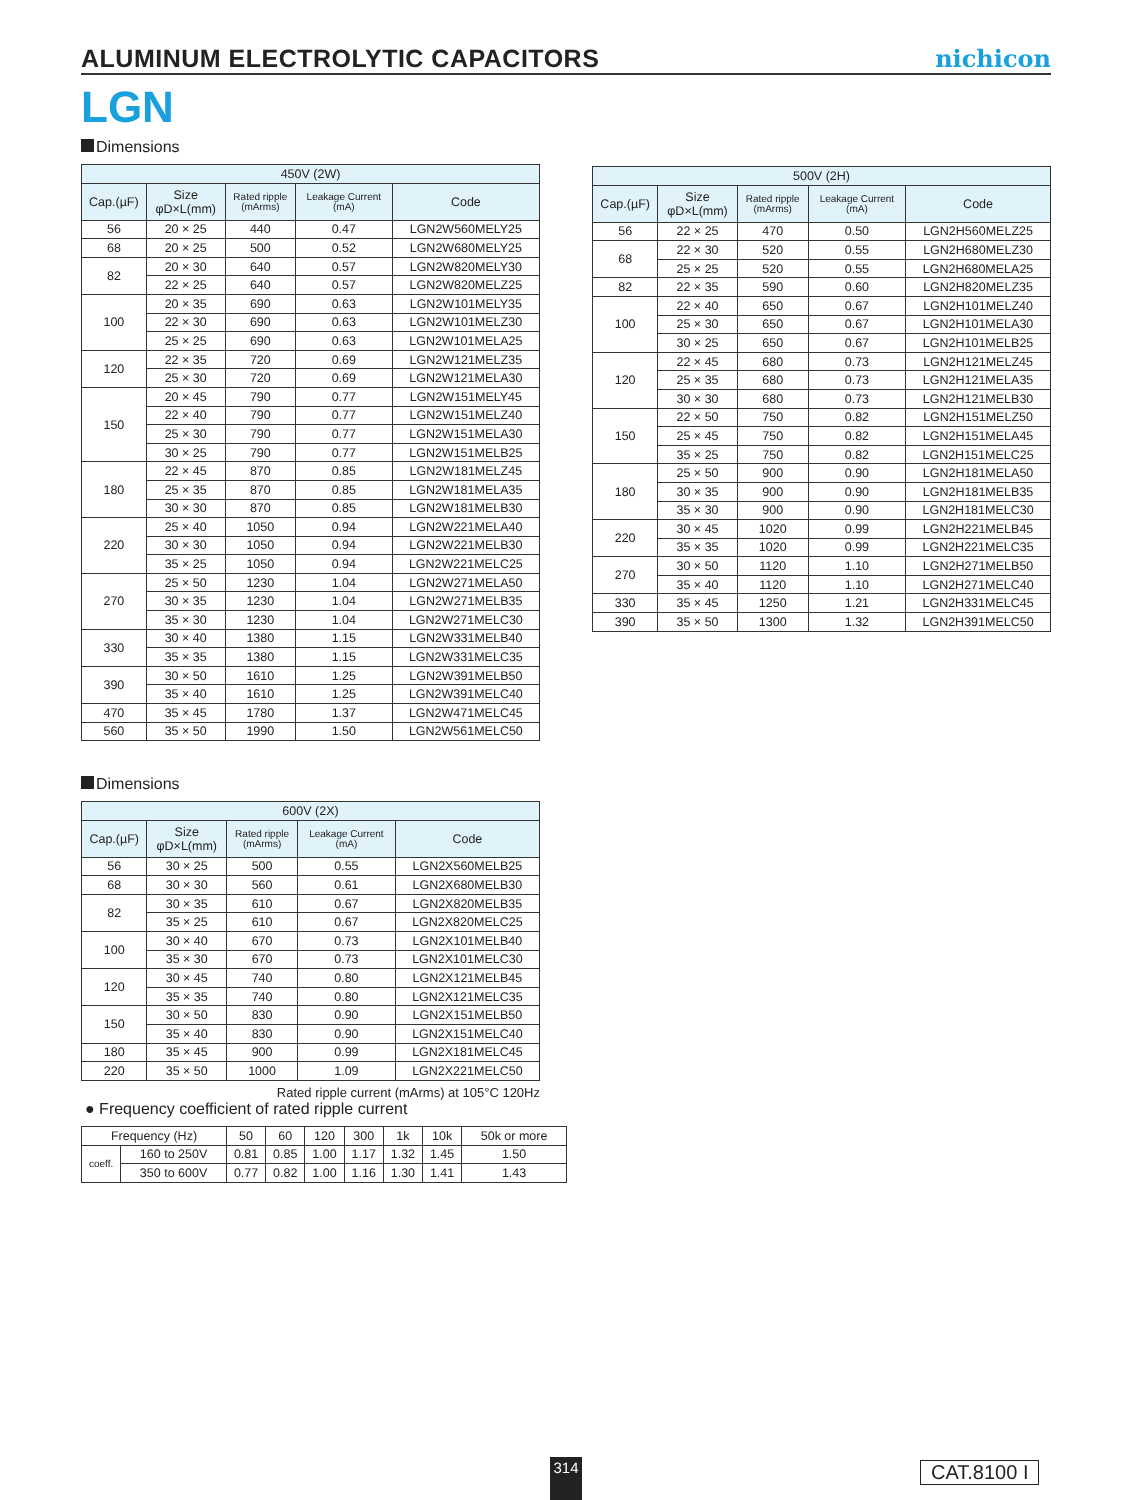ALUMINUM ELECTROLYTIC CAPACITORS
nichicon
LGN
Dimensions
| 450V (2W) | | | | |
| --- | --- | --- | --- | --- |
| Cap.(µF) | Size φD×L(mm) | Rated ripple (mArms) | Leakage Current (mA) | Code |
| 56 | 20 × 25 | 440 | 0.47 | LGN2W560MELY25 |
| 68 | 20 × 25 | 500 | 0.52 | LGN2W680MELY25 |
| 82 | 20 × 30 | 640 | 0.57 | LGN2W820MELY30 |
| | 22 × 25 | 640 | 0.57 | LGN2W820MELZ25 |
| 100 | 20 × 35 | 690 | 0.63 | LGN2W101MELY35 |
| | 22 × 30 | 690 | 0.63 | LGN2W101MELZ30 |
| | 25 × 25 | 690 | 0.63 | LGN2W101MELA25 |
| 120 | 22 × 35 | 720 | 0.69 | LGN2W121MELZ35 |
| | 25 × 30 | 720 | 0.69 | LGN2W121MELA30 |
| 150 | 20 × 45 | 790 | 0.77 | LGN2W151MELY45 |
| | 22 × 40 | 790 | 0.77 | LGN2W151MELZ40 |
| | 25 × 30 | 790 | 0.77 | LGN2W151MELA30 |
| | 30 × 25 | 790 | 0.77 | LGN2W151MELB25 |
| 180 | 22 × 45 | 870 | 0.85 | LGN2W181MELZ45 |
| | 25 × 35 | 870 | 0.85 | LGN2W181MELA35 |
| | 30 × 30 | 870 | 0.85 | LGN2W181MELB30 |
| 220 | 25 × 40 | 1050 | 0.94 | LGN2W221MELA40 |
| | 30 × 30 | 1050 | 0.94 | LGN2W221MELB30 |
| | 35 × 25 | 1050 | 0.94 | LGN2W221MELC25 |
| 270 | 25 × 50 | 1230 | 1.04 | LGN2W271MELA50 |
| | 30 × 35 | 1230 | 1.04 | LGN2W271MELB35 |
| | 35 × 30 | 1230 | 1.04 | LGN2W271MELC30 |
| 330 | 30 × 40 | 1380 | 1.15 | LGN2W331MELB40 |
| | 35 × 35 | 1380 | 1.15 | LGN2W331MELC35 |
| 390 | 30 × 50 | 1610 | 1.25 | LGN2W391MELB50 |
| | 35 × 40 | 1610 | 1.25 | LGN2W391MELC40 |
| 470 | 35 × 45 | 1780 | 1.37 | LGN2W471MELC45 |
| 560 | 35 × 50 | 1990 | 1.50 | LGN2W561MELC50 |
| 500V (2H) | | | | |
| --- | --- | --- | --- | --- |
| Cap.(µF) | Size φD×L(mm) | Rated ripple (mArms) | Leakage Current (mA) | Code |
| 56 | 22 × 25 | 470 | 0.50 | LGN2H560MELZ25 |
| 68 | 22 × 30 | 520 | 0.55 | LGN2H680MELZ30 |
| | 25 × 25 | 520 | 0.55 | LGN2H680MELA25 |
| 82 | 22 × 35 | 590 | 0.60 | LGN2H820MELZ35 |
| 100 | 22 × 40 | 650 | 0.67 | LGN2H101MELZ40 |
| | 25 × 30 | 650 | 0.67 | LGN2H101MELA30 |
| | 30 × 25 | 650 | 0.67 | LGN2H101MELB25 |
| 120 | 22 × 45 | 680 | 0.73 | LGN2H121MELZ45 |
| | 25 × 35 | 680 | 0.73 | LGN2H121MELA35 |
| | 30 × 30 | 680 | 0.73 | LGN2H121MELB30 |
| 150 | 22 × 50 | 750 | 0.82 | LGN2H151MELZ50 |
| | 25 × 45 | 750 | 0.82 | LGN2H151MELA45 |
| | 35 × 25 | 750 | 0.82 | LGN2H151MELC25 |
| 180 | 25 × 50 | 900 | 0.90 | LGN2H181MELA50 |
| | 30 × 35 | 900 | 0.90 | LGN2H181MELB35 |
| | 35 × 30 | 900 | 0.90 | LGN2H181MELC30 |
| 220 | 30 × 45 | 1020 | 0.99 | LGN2H221MELB45 |
| | 35 × 35 | 1020 | 0.99 | LGN2H221MELC35 |
| 270 | 30 × 50 | 1120 | 1.10 | LGN2H271MELB50 |
| | 35 × 40 | 1120 | 1.10 | LGN2H271MELC40 |
| 330 | 35 × 45 | 1250 | 1.21 | LGN2H331MELC45 |
| 390 | 35 × 50 | 1300 | 1.32 | LGN2H391MELC50 |
Dimensions
| 600V (2X) | | | | |
| --- | --- | --- | --- | --- |
| Cap.(µF) | Size φD×L(mm) | Rated ripple (mArms) | Leakage Current (mA) | Code |
| 56 | 30 × 25 | 500 | 0.55 | LGN2X560MELB25 |
| 68 | 30 × 30 | 560 | 0.61 | LGN2X680MELB30 |
| 82 | 30 × 35 | 610 | 0.67 | LGN2X820MELB35 |
| | 35 × 25 | 610 | 0.67 | LGN2X820MELC25 |
| 100 | 30 × 40 | 670 | 0.73 | LGN2X101MELB40 |
| | 35 × 30 | 670 | 0.73 | LGN2X101MELC30 |
| 120 | 30 × 45 | 740 | 0.80 | LGN2X121MELB45 |
| | 35 × 35 | 740 | 0.80 | LGN2X121MELC35 |
| 150 | 30 × 50 | 830 | 0.90 | LGN2X151MELB50 |
| | 35 × 40 | 830 | 0.90 | LGN2X151MELC40 |
| 180 | 35 × 45 | 900 | 0.99 | LGN2X181MELC45 |
| 220 | 35 × 50 | 1000 | 1.09 | LGN2X221MELC50 |
Rated ripple current (mArms) at 105°C 120Hz
● Frequency coefficient of rated ripple current
| Frequency (Hz) | | 50 | 60 | 120 | 300 | 1k | 10k | 50k or more |
| coeff. | 160 to 250V | 0.81 | 0.85 | 1.00 | 1.17 | 1.32 | 1.45 | 1.50 |
| | 350 to 600V | 0.77 | 0.82 | 1.00 | 1.16 | 1.30 | 1.41 | 1.43 |
314 CAT.8100 I